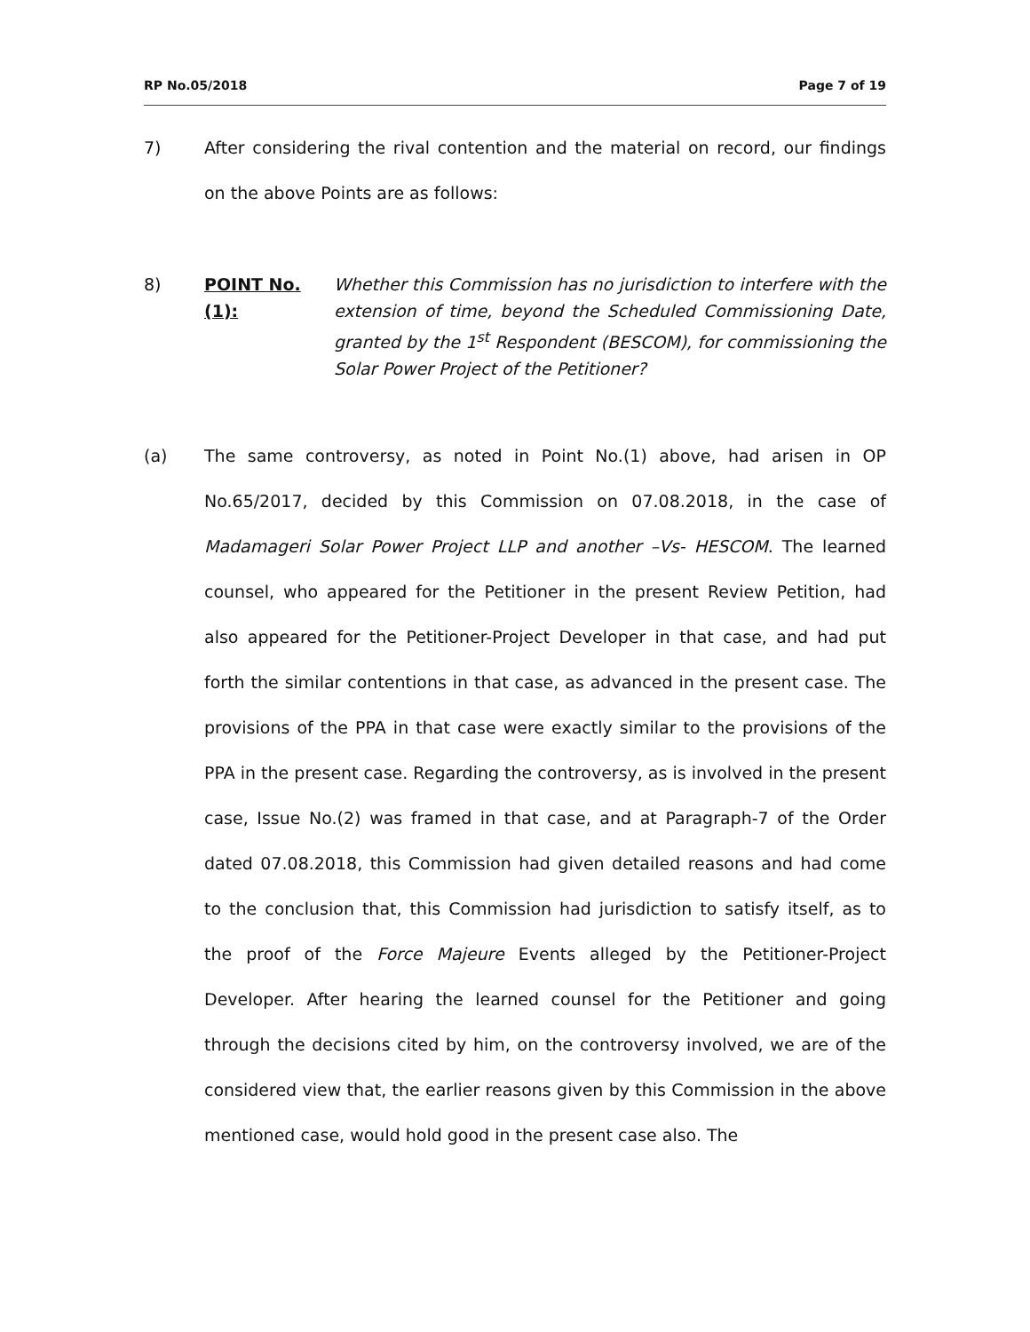RP No.05/2018 Page 7 of 19
7) After considering the rival contention and the material on record, our findings on the above Points are as follows:
8) POINT No.(1): Whether this Commission has no jurisdiction to interfere with the extension of time, beyond the Scheduled Commissioning Date, granted by the 1<sup>st</sup> Respondent (BESCOM), for commissioning the Solar Power Project of the Petitioner?
(a) The same controversy, as noted in Point No.(1) above, had arisen in OP No.65/2017, decided by this Commission on 07.08.2018, in the case of Madamageri Solar Power Project LLP and another –Vs- HESCOM. The learned counsel, who appeared for the Petitioner in the present Review Petition, had also appeared for the Petitioner-Project Developer in that case, and had put forth the similar contentions in that case, as advanced in the present case. The provisions of the PPA in that case were exactly similar to the provisions of the PPA in the present case. Regarding the controversy, as is involved in the present case, Issue No.(2) was framed in that case, and at Paragraph-7 of the Order dated 07.08.2018, this Commission had given detailed reasons and had come to the conclusion that, this Commission had jurisdiction to satisfy itself, as to the proof of the Force Majeure Events alleged by the Petitioner-Project Developer. After hearing the learned counsel for the Petitioner and going through the decisions cited by him, on the controversy involved, we are of the considered view that, the earlier reasons given by this Commission in the above mentioned case, would hold good in the present case also. The